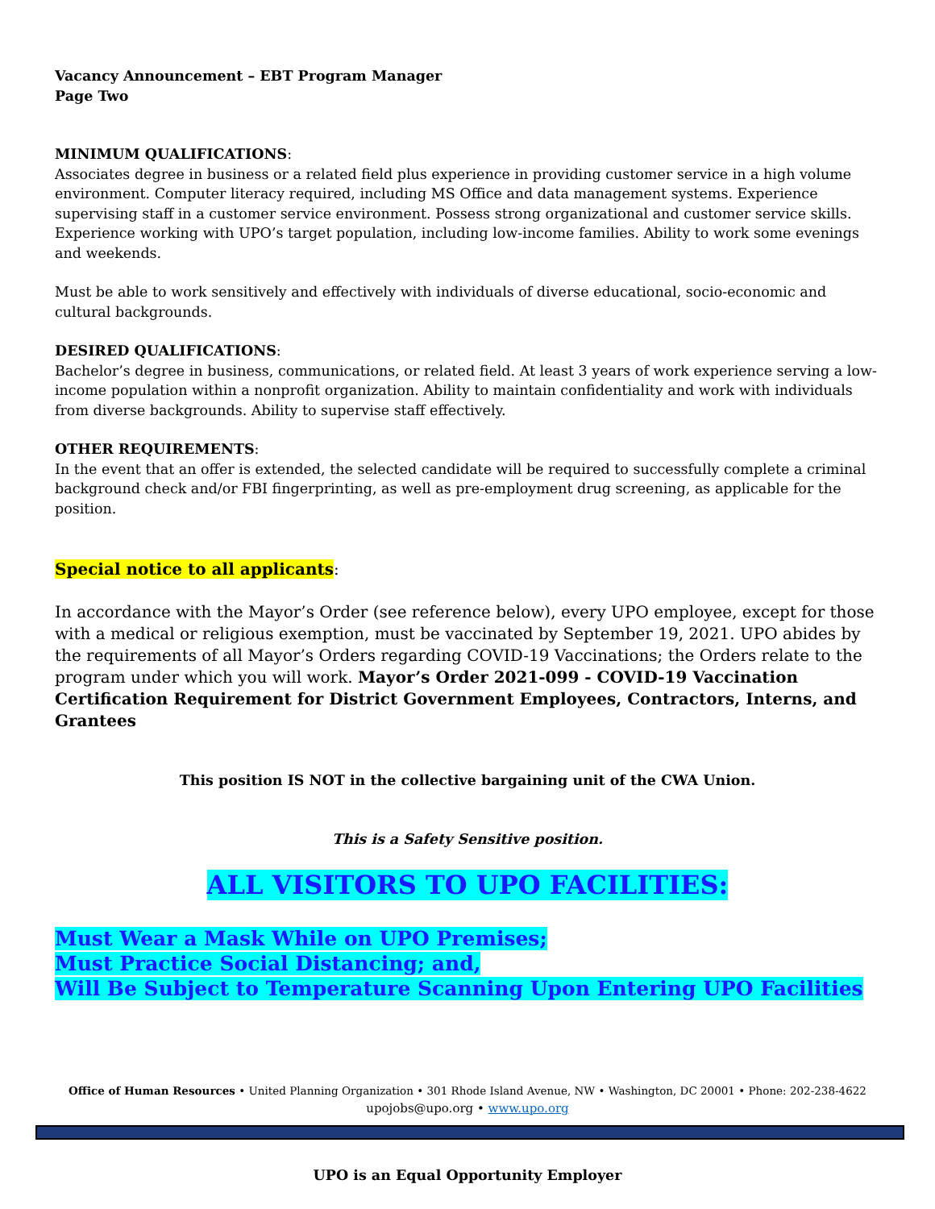Vacancy Announcement – EBT Program Manager
Page Two
MINIMUM QUALIFICATIONS:
Associates degree in business or a related field plus experience in providing customer service in a high volume environment. Computer literacy required, including MS Office and data management systems. Experience supervising staff in a customer service environment. Possess strong organizational and customer service skills. Experience working with UPO’s target population, including low-income families. Ability to work some evenings and weekends.
Must be able to work sensitively and effectively with individuals of diverse educational, socio-economic and cultural backgrounds.
DESIRED QUALIFICATIONS:
Bachelor’s degree in business, communications, or related field. At least 3 years of work experience serving a low-income population within a nonprofit organization. Ability to maintain confidentiality and work with individuals from diverse backgrounds. Ability to supervise staff effectively.
OTHER REQUIREMENTS:
In the event that an offer is extended, the selected candidate will be required to successfully complete a criminal background check and/or FBI fingerprinting, as well as pre-employment drug screening, as applicable for the position.
Special notice to all applicants:
In accordance with the Mayor’s Order (see reference below), every UPO employee, except for those with a medical or religious exemption, must be vaccinated by September 19, 2021. UPO abides by the requirements of all Mayor’s Orders regarding COVID-19 Vaccinations; the Orders relate to the program under which you will work. Mayor’s Order 2021-099 - COVID-19 Vaccination Certification Requirement for District Government Employees, Contractors, Interns, and Grantees
This position IS NOT in the collective bargaining unit of the CWA Union.
This is a Safety Sensitive position.
ALL VISITORS TO UPO FACILITIES:
Must Wear a Mask While on UPO Premises;
Must Practice Social Distancing; and,
Will Be Subject to Temperature Scanning Upon Entering UPO Facilities
Office of Human Resources • United Planning Organization • 301 Rhode Island Avenue, NW • Washington, DC 20001 • Phone: 202-238-4622
upojobs@upo.org • www.upo.org
UPO is an Equal Opportunity Employer